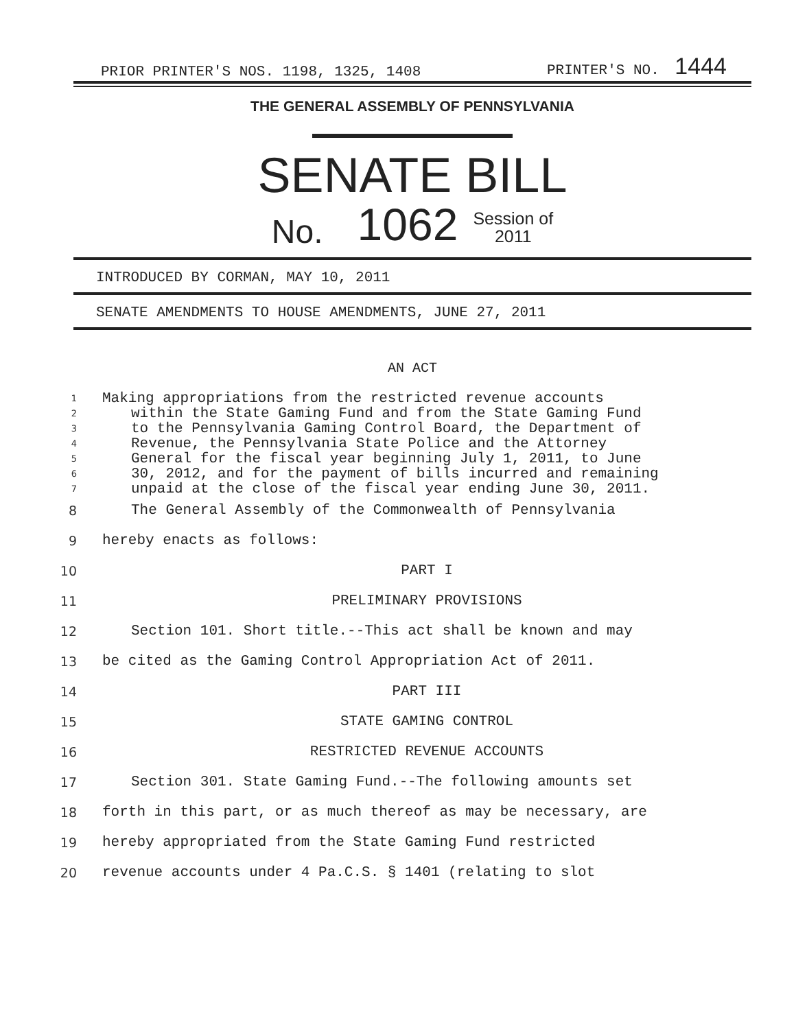PRIOR PRINTER'S NOS. 1198, 1325, 1408 PRINTER'S NO. 1444
THE GENERAL ASSEMBLY OF PENNSYLVANIA
SENATE BILL
No. 1062 Session of
2011
INTRODUCED BY CORMAN, MAY 10, 2011
SENATE AMENDMENTS TO HOUSE AMENDMENTS, JUNE 27, 2011
AN ACT
1 Making appropriations from the restricted revenue accounts
2 within the State Gaming Fund and from the State Gaming Fund
3 to the Pennsylvania Gaming Control Board, the Department of
4 Revenue, the Pennsylvania State Police and the Attorney
5 General for the fiscal year beginning July 1, 2011, to June
6 30, 2012, and for the payment of bills incurred and remaining
7 unpaid at the close of the fiscal year ending June 30, 2011.
8 The General Assembly of the Commonwealth of Pennsylvania
9 hereby enacts as follows:
10 PART I
11 PRELIMINARY PROVISIONS
12 Section 101. Short title.--This act shall be known and may
13 be cited as the Gaming Control Appropriation Act of 2011.
14 PART III
15 STATE GAMING CONTROL
16 RESTRICTED REVENUE ACCOUNTS
17 Section 301. State Gaming Fund.--The following amounts set
18 forth in this part, or as much thereof as may be necessary, are
19 hereby appropriated from the State Gaming Fund restricted
20 revenue accounts under 4 Pa.C.S. § 1401 (relating to slot